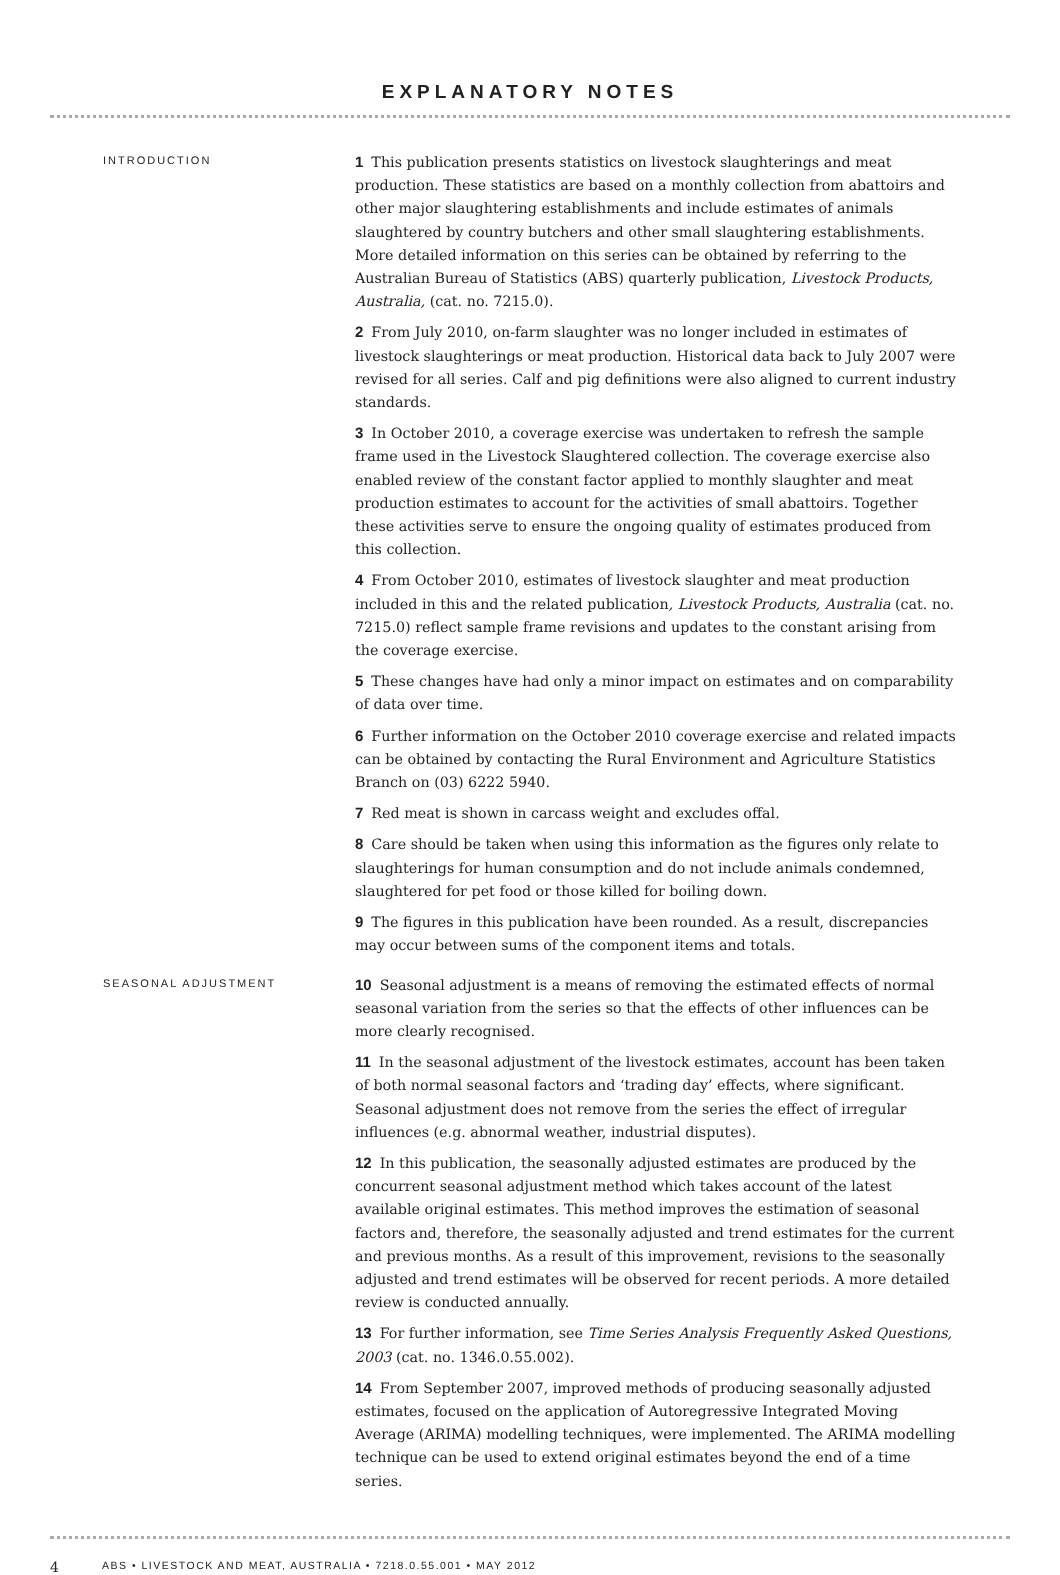EXPLANATORY NOTES
INTRODUCTION
1 This publication presents statistics on livestock slaughterings and meat production. These statistics are based on a monthly collection from abattoirs and other major slaughtering establishments and include estimates of animals slaughtered by country butchers and other small slaughtering establishments. More detailed information on this series can be obtained by referring to the Australian Bureau of Statistics (ABS) quarterly publication, Livestock Products, Australia, (cat. no. 7215.0).
2 From July 2010, on-farm slaughter was no longer included in estimates of livestock slaughterings or meat production. Historical data back to July 2007 were revised for all series. Calf and pig definitions were also aligned to current industry standards.
3 In October 2010, a coverage exercise was undertaken to refresh the sample frame used in the Livestock Slaughtered collection. The coverage exercise also enabled review of the constant factor applied to monthly slaughter and meat production estimates to account for the activities of small abattoirs. Together these activities serve to ensure the ongoing quality of estimates produced from this collection.
4 From October 2010, estimates of livestock slaughter and meat production included in this and the related publication, Livestock Products, Australia (cat. no. 7215.0) reflect sample frame revisions and updates to the constant arising from the coverage exercise.
5 These changes have had only a minor impact on estimates and on comparability of data over time.
6 Further information on the October 2010 coverage exercise and related impacts can be obtained by contacting the Rural Environment and Agriculture Statistics Branch on (03) 6222 5940.
7 Red meat is shown in carcass weight and excludes offal.
8 Care should be taken when using this information as the figures only relate to slaughterings for human consumption and do not include animals condemned, slaughtered for pet food or those killed for boiling down.
9 The figures in this publication have been rounded. As a result, discrepancies may occur between sums of the component items and totals.
SEASONAL ADJUSTMENT
10 Seasonal adjustment is a means of removing the estimated effects of normal seasonal variation from the series so that the effects of other influences can be more clearly recognised.
11 In the seasonal adjustment of the livestock estimates, account has been taken of both normal seasonal factors and ‘trading day’ effects, where significant. Seasonal adjustment does not remove from the series the effect of irregular influences (e.g. abnormal weather, industrial disputes).
12 In this publication, the seasonally adjusted estimates are produced by the concurrent seasonal adjustment method which takes account of the latest available original estimates. This method improves the estimation of seasonal factors and, therefore, the seasonally adjusted and trend estimates for the current and previous months. As a result of this improvement, revisions to the seasonally adjusted and trend estimates will be observed for recent periods. A more detailed review is conducted annually.
13 For further information, see Time Series Analysis Frequently Asked Questions, 2003 (cat. no. 1346.0.55.002).
14 From September 2007, improved methods of producing seasonally adjusted estimates, focused on the application of Autoregressive Integrated Moving Average (ARIMA) modelling techniques, were implemented. The ARIMA modelling technique can be used to extend original estimates beyond the end of a time series.
4 ABS • LIVESTOCK AND MEAT, AUSTRALIA • 7218.0.55.001 • MAY 2012